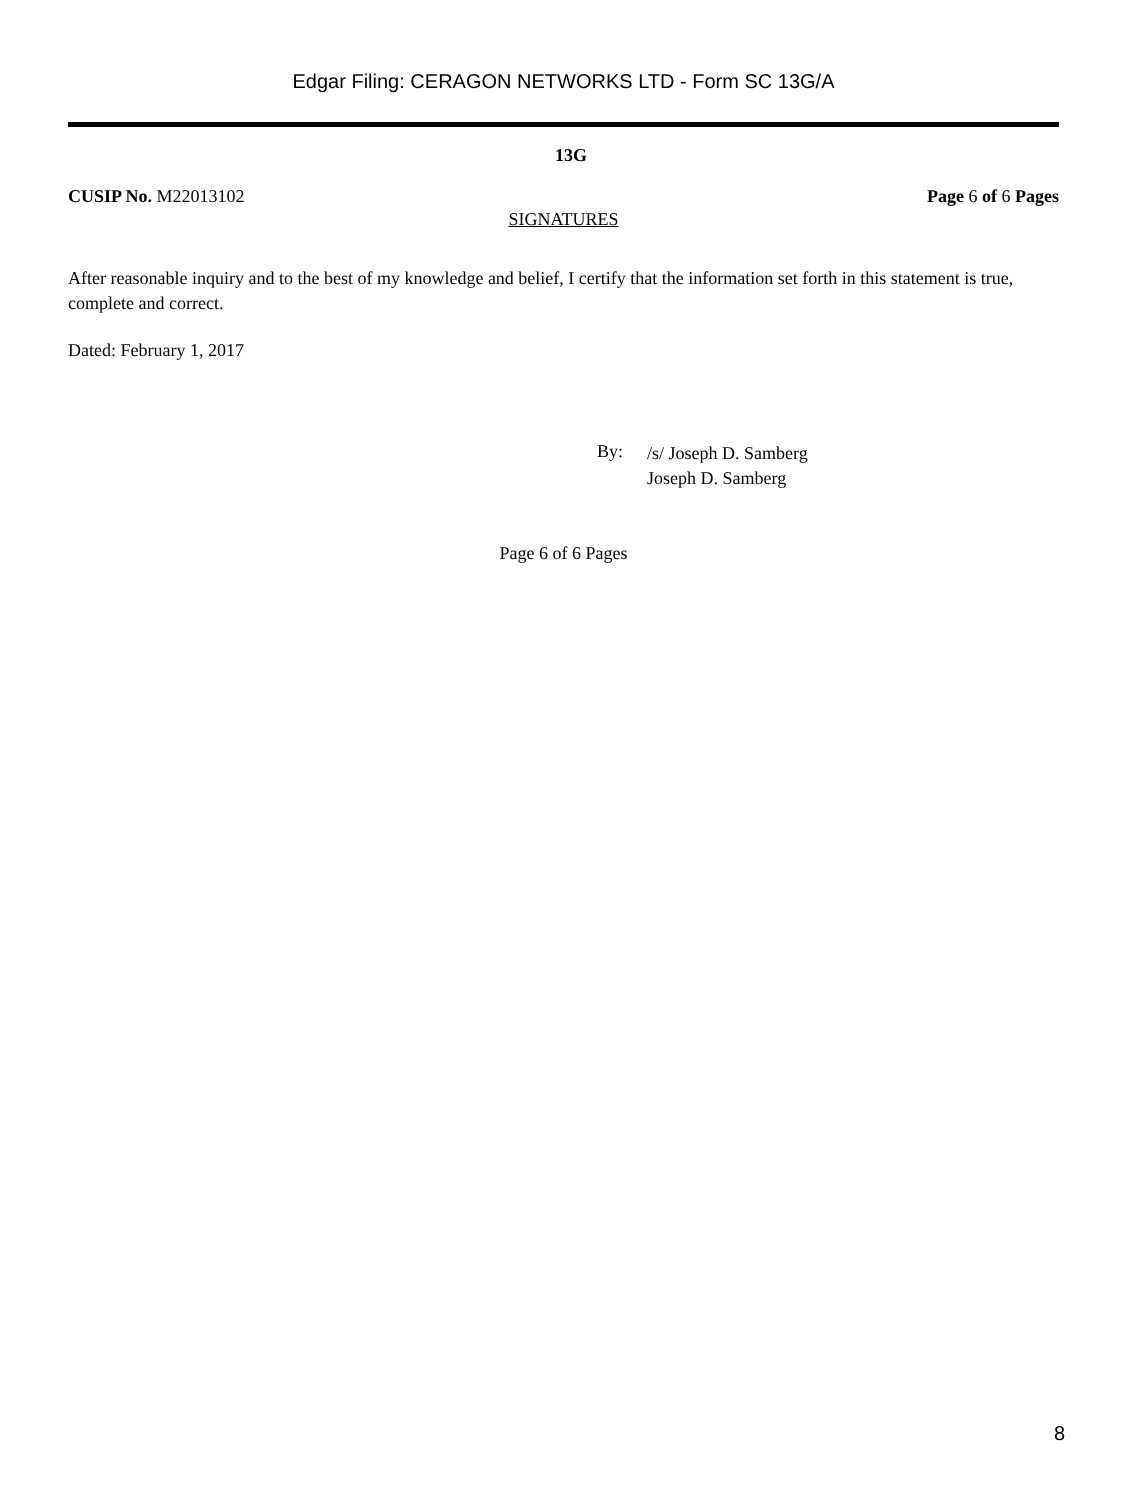Edgar Filing: CERAGON NETWORKS LTD - Form SC 13G/A
13G
CUSIP No. M22013102 Page 6 of 6 Pages
SIGNATURES
After reasonable inquiry and to the best of my knowledge and belief, I certify that the information set forth in this statement is true, complete and correct.
Dated: February 1, 2017
By: /s/ Joseph D. Samberg
Joseph D. Samberg
Page 6 of 6 Pages
8